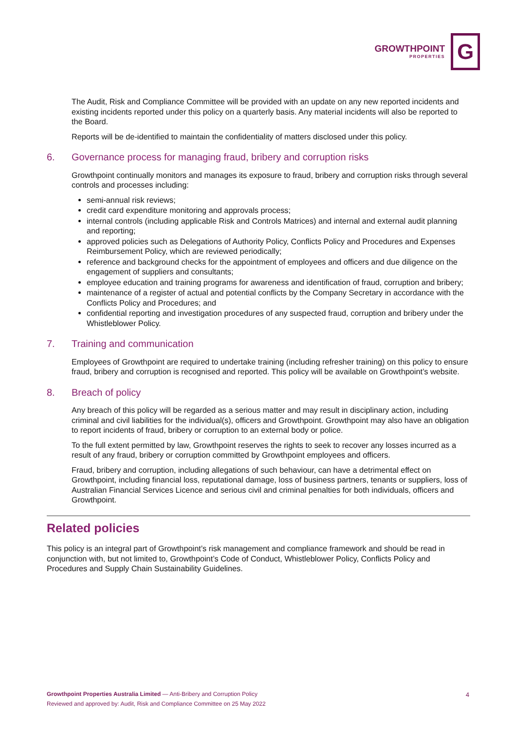GROWTHPOINT
PROPERTIES
G
The Audit, Risk and Compliance Committee will be provided with an update on any new reported incidents and existing incidents reported under this policy on a quarterly basis. Any material incidents will also be reported to the Board.
Reports will be de-identified to maintain the confidentiality of matters disclosed under this policy.
6. Governance process for managing fraud, bribery and corruption risks
Growthpoint continually monitors and manages its exposure to fraud, bribery and corruption risks through several controls and processes including:
semi-annual risk reviews;
credit card expenditure monitoring and approvals process;
internal controls (including applicable Risk and Controls Matrices) and internal and external audit planning and reporting;
approved policies such as Delegations of Authority Policy, Conflicts Policy and Procedures and Expenses Reimbursement Policy, which are reviewed periodically;
reference and background checks for the appointment of employees and officers and due diligence on the engagement of suppliers and consultants;
employee education and training programs for awareness and identification of fraud, corruption and bribery;
maintenance of a register of actual and potential conflicts by the Company Secretary in accordance with the Conflicts Policy and Procedures; and
confidential reporting and investigation procedures of any suspected fraud, corruption and bribery under the Whistleblower Policy.
7. Training and communication
Employees of Growthpoint are required to undertake training (including refresher training) on this policy to ensure fraud, bribery and corruption is recognised and reported. This policy will be available on Growthpoint’s website.
8. Breach of policy
Any breach of this policy will be regarded as a serious matter and may result in disciplinary action, including criminal and civil liabilities for the individual(s), officers and Growthpoint. Growthpoint may also have an obligation to report incidents of fraud, bribery or corruption to an external body or police.
To the full extent permitted by law, Growthpoint reserves the rights to seek to recover any losses incurred as a result of any fraud, bribery or corruption committed by Growthpoint employees and officers.
Fraud, bribery and corruption, including allegations of such behaviour, can have a detrimental effect on Growthpoint, including financial loss, reputational damage, loss of business partners, tenants or suppliers, loss of Australian Financial Services Licence and serious civil and criminal penalties for both individuals, officers and Growthpoint.
Related policies
This policy is an integral part of Growthpoint’s risk management and compliance framework and should be read in conjunction with, but not limited to, Growthpoint’s Code of Conduct, Whistleblower Policy, Conflicts Policy and Procedures and Supply Chain Sustainability Guidelines.
Growthpoint Properties Australia Limited — Anti-Bribery and Corruption Policy
Reviewed and approved by: Audit, Risk and Compliance Committee on 25 May 2022
4